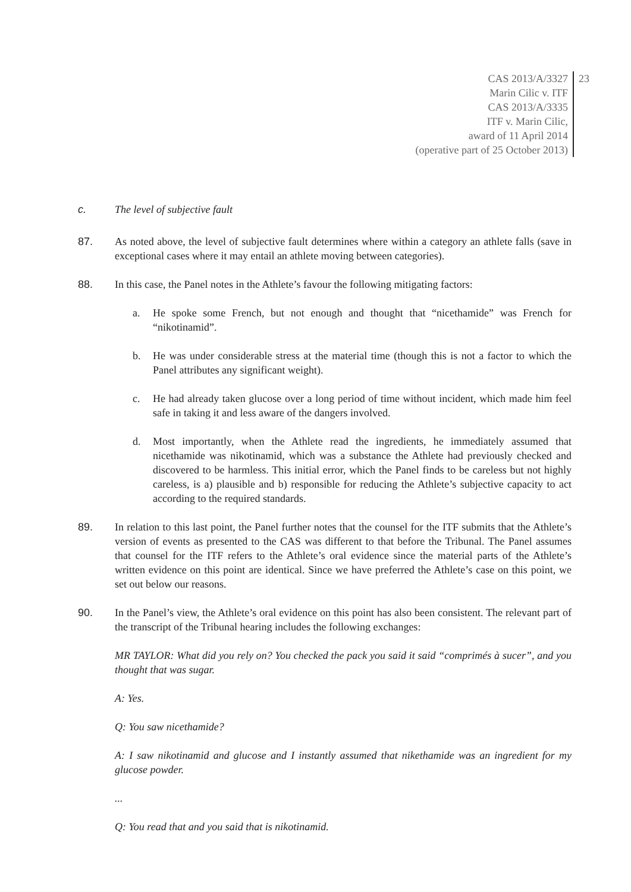CAS 2013/A/3327
Marin Cilic v. ITF
CAS 2013/A/3335
ITF v. Marin Cilic,
award of 11 April 2014
(operative part of 25 October 2013)
23
c. The level of subjective fault
87. As noted above, the level of subjective fault determines where within a category an athlete falls (save in exceptional cases where it may entail an athlete moving between categories).
88. In this case, the Panel notes in the Athlete’s favour the following mitigating factors:
a. He spoke some French, but not enough and thought that “nicethamide” was French for “nikotinamid”.
b. He was under considerable stress at the material time (though this is not a factor to which the Panel attributes any significant weight).
c. He had already taken glucose over a long period of time without incident, which made him feel safe in taking it and less aware of the dangers involved.
d. Most importantly, when the Athlete read the ingredients, he immediately assumed that nicethamide was nikotinamid, which was a substance the Athlete had previously checked and discovered to be harmless. This initial error, which the Panel finds to be careless but not highly careless, is a) plausible and b) responsible for reducing the Athlete’s subjective capacity to act according to the required standards.
89. In relation to this last point, the Panel further notes that the counsel for the ITF submits that the Athlete’s version of events as presented to the CAS was different to that before the Tribunal. The Panel assumes that counsel for the ITF refers to the Athlete’s oral evidence since the material parts of the Athlete’s written evidence on this point are identical. Since we have preferred the Athlete’s case on this point, we set out below our reasons.
90. In the Panel’s view, the Athlete’s oral evidence on this point has also been consistent. The relevant part of the transcript of the Tribunal hearing includes the following exchanges:
MR TAYLOR: What did you rely on? You checked the pack you said it said “comprimés à sucer”, and you thought that was sugar.
A: Yes.
Q: You saw nicethamide?
A: I saw nikotinamid and glucose and I instantly assumed that nikethamide was an ingredient for my glucose powder.
...
Q: You read that and you said that is nikotinamid.